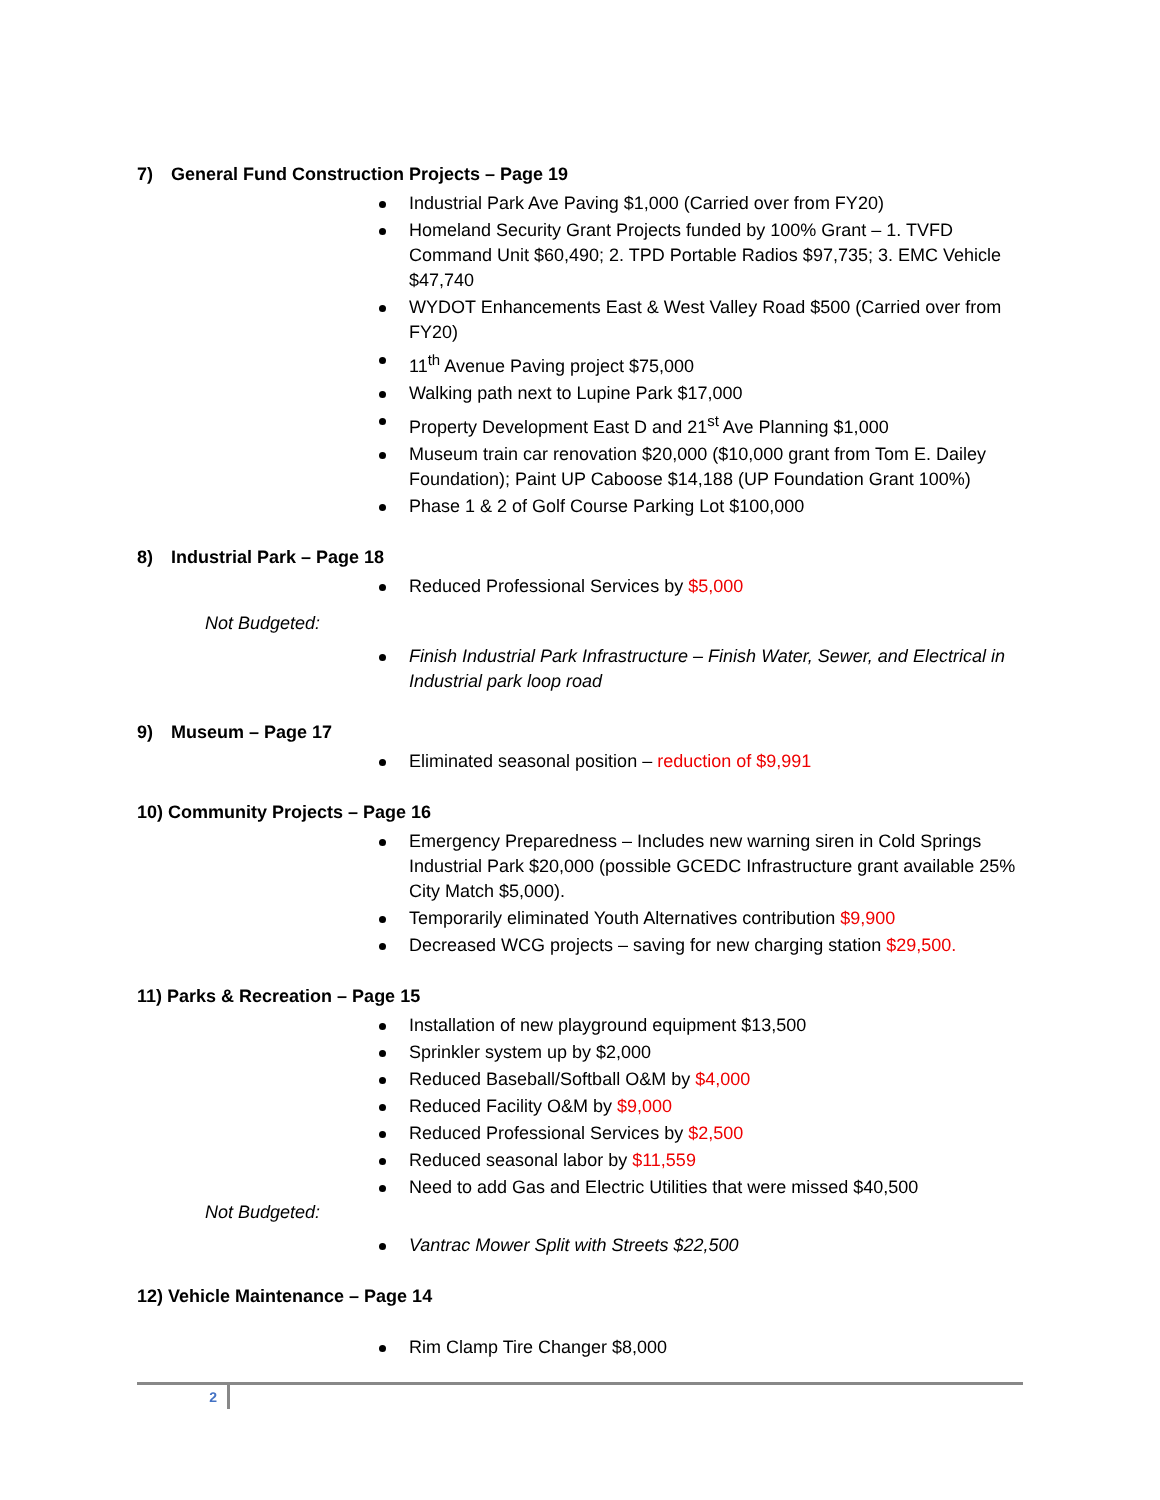7) General Fund Construction Projects – Page 19
Industrial Park Ave Paving $1,000 (Carried over from FY20)
Homeland Security Grant Projects funded by 100% Grant – 1. TVFD Command Unit $60,490; 2. TPD Portable Radios $97,735; 3. EMC Vehicle $47,740
WYDOT Enhancements East & West Valley Road $500 (Carried over from FY20)
11<sup>th</sup> Avenue Paving project $75,000
Walking path next to Lupine Park $17,000
Property Development East D and 21<sup>st</sup> Ave Planning $1,000
Museum train car renovation $20,000 ($10,000 grant from Tom E. Dailey Foundation); Paint UP Caboose $14,188 (UP Foundation Grant 100%)
Phase 1 & 2 of Golf Course Parking Lot $100,000
8) Industrial Park – Page 18
Reduced Professional Services by $5,000
Not Budgeted:
Finish Industrial Park Infrastructure – Finish Water, Sewer, and Electrical in Industrial park loop road
9) Museum – Page 17
Eliminated seasonal position – reduction of $9,991
10) Community Projects – Page 16
Emergency Preparedness – Includes new warning siren in Cold Springs Industrial Park $20,000 (possible GCEDC Infrastructure grant available 25% City Match $5,000).
Temporarily eliminated Youth Alternatives contribution $9,900
Decreased WCG projects – saving for new charging station $29,500.
11) Parks & Recreation – Page 15
Installation of new playground equipment $13,500
Sprinkler system up by $2,000
Reduced Baseball/Softball O&M by $4,000
Reduced Facility O&M by $9,000
Reduced Professional Services by $2,500
Reduced seasonal labor by $11,559
Need to add Gas and Electric Utilities that were missed $40,500
Not Budgeted:
Vantrac Mower Split with Streets $22,500
12) Vehicle Maintenance – Page 14
Rim Clamp Tire Changer $8,000
2